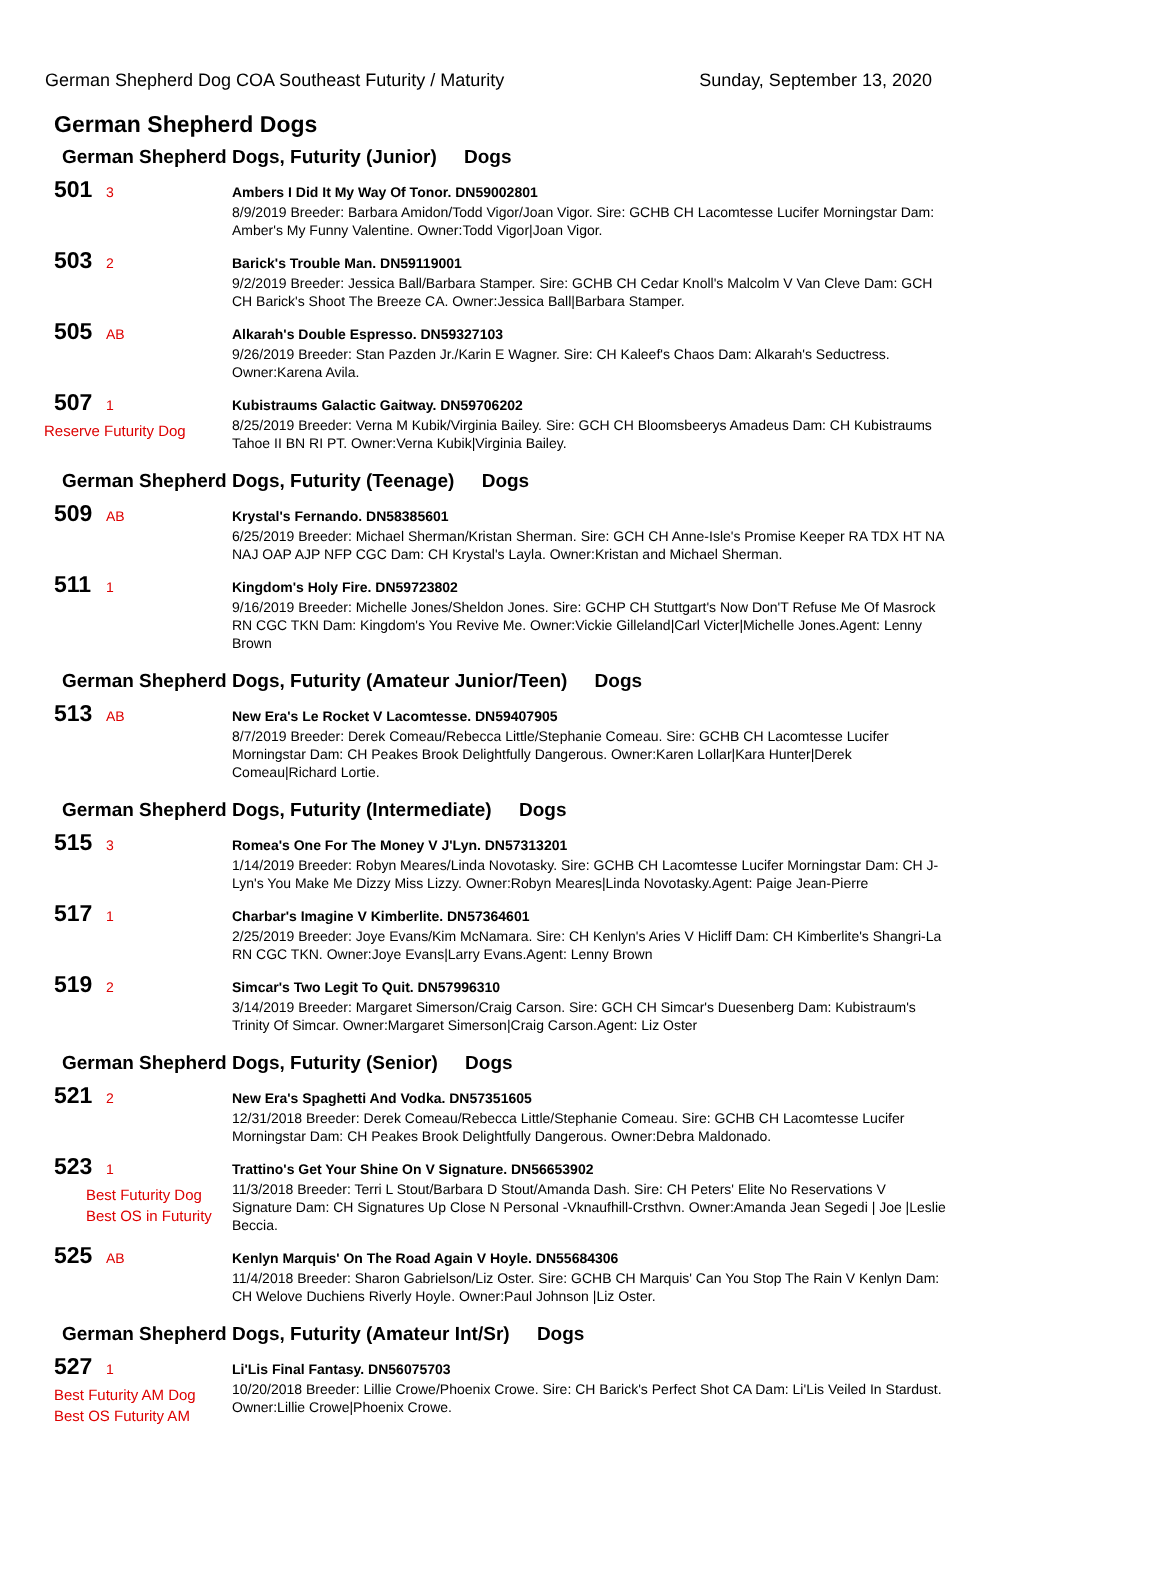German Shepherd Dog COA Southeast Futurity / Maturity Sunday, September 13, 2020
German Shepherd Dogs
German Shepherd Dogs, Futurity (Junior) Dogs
501 3
Ambers I Did It My Way Of Tonor. DN59002801
8/9/2019 Breeder: Barbara Amidon/Todd Vigor/Joan Vigor. Sire: GCHB CH Lacomtesse Lucifer Morningstar Dam: Amber's My Funny Valentine. Owner:Todd Vigor|Joan Vigor.
503 2
Barick's Trouble Man. DN59119001
9/2/2019 Breeder: Jessica Ball/Barbara Stamper. Sire: GCHB CH Cedar Knoll's Malcolm V Van Cleve Dam: GCH CH Barick's Shoot The Breeze CA. Owner:Jessica Ball|Barbara Stamper.
505 AB
Alkarah's Double Espresso. DN59327103
9/26/2019 Breeder: Stan Pazden Jr./Karin E Wagner. Sire: CH Kaleef's Chaos Dam: Alkarah's Seductress. Owner:Karena Avila.
507 1
Reserve Futurity Dog
Kubistraums Galactic Gaitway. DN59706202
8/25/2019 Breeder: Verna M Kubik/Virginia Bailey. Sire: GCH CH Bloomsbeerys Amadeus Dam: CH Kubistraums Tahoe II BN RI PT. Owner:Verna Kubik|Virginia Bailey.
German Shepherd Dogs, Futurity (Teenage) Dogs
509 AB
Krystal's Fernando. DN58385601
6/25/2019 Breeder: Michael Sherman/Kristan Sherman. Sire: GCH CH Anne-Isle's Promise Keeper RA TDX HT NA NAJ OAP AJP NFP CGC Dam: CH Krystal's Layla. Owner:Kristan and Michael Sherman.
511 1
Kingdom's Holy Fire. DN59723802
9/16/2019 Breeder: Michelle Jones/Sheldon Jones. Sire: GCHP CH Stuttgart's Now Don'T Refuse Me Of Masrock RN CGC TKN Dam: Kingdom's You Revive Me. Owner:Vickie Gilleland|Carl Victer|Michelle Jones.Agent: Lenny Brown
German Shepherd Dogs, Futurity (Amateur Junior/Teen) Dogs
513 AB
New Era's Le Rocket V Lacomtesse. DN59407905
8/7/2019 Breeder: Derek Comeau/Rebecca Little/Stephanie Comeau. Sire: GCHB CH Lacomtesse Lucifer Morningstar Dam: CH Peakes Brook Delightfully Dangerous. Owner:Karen Lollar|Kara Hunter|Derek Comeau|Richard Lortie.
German Shepherd Dogs, Futurity (Intermediate) Dogs
515 3
Romea's One For The Money V J'Lyn. DN57313201
1/14/2019 Breeder: Robyn Meares/Linda Novotasky. Sire: GCHB CH Lacomtesse Lucifer Morningstar Dam: CH J-Lyn's You Make Me Dizzy Miss Lizzy. Owner:Robyn Meares|Linda Novotasky.Agent: Paige Jean-Pierre
517 1
Charbar's Imagine V Kimberlite. DN57364601
2/25/2019 Breeder: Joye Evans/Kim McNamara. Sire: CH Kenlyn's Aries V Hicliff Dam: CH Kimberlite's Shangri-La RN CGC TKN. Owner:Joye Evans|Larry Evans.Agent: Lenny Brown
519 2
Simcar's Two Legit To Quit. DN57996310
3/14/2019 Breeder: Margaret Simerson/Craig Carson. Sire: GCH CH Simcar's Duesenberg Dam: Kubistraum's Trinity Of Simcar. Owner:Margaret Simerson|Craig Carson.Agent: Liz Oster
German Shepherd Dogs, Futurity (Senior) Dogs
521 2
New Era's Spaghetti And Vodka. DN57351605
12/31/2018 Breeder: Derek Comeau/Rebecca Little/Stephanie Comeau. Sire: GCHB CH Lacomtesse Lucifer Morningstar Dam: CH Peakes Brook Delightfully Dangerous. Owner:Debra Maldonado.
523 1
Best Futurity Dog
Best OS in Futurity
Trattino's Get Your Shine On V Signature. DN56653902
11/3/2018 Breeder: Terri L Stout/Barbara D Stout/Amanda Dash. Sire: CH Peters' Elite No Reservations V Signature Dam: CH Signatures Up Close N Personal -Vknaufhill-Crsthvn. Owner:Amanda Jean Segedi | Joe |Leslie Beccia.
525 AB
Kenlyn Marquis' On The Road Again V Hoyle. DN55684306
11/4/2018 Breeder: Sharon Gabrielson/Liz Oster. Sire: GCHB CH Marquis' Can You Stop The Rain V Kenlyn Dam: CH Welove Duchiens Riverly Hoyle. Owner:Paul Johnson |Liz Oster.
German Shepherd Dogs, Futurity (Amateur Int/Sr) Dogs
527 1
Best Futurity AM Dog
Best OS Futurity AM
Li'Lis Final Fantasy. DN56075703
10/20/2018 Breeder: Lillie Crowe/Phoenix Crowe. Sire: CH Barick's Perfect Shot CA Dam: Li'Lis Veiled In Stardust. Owner:Lillie Crowe|Phoenix Crowe.